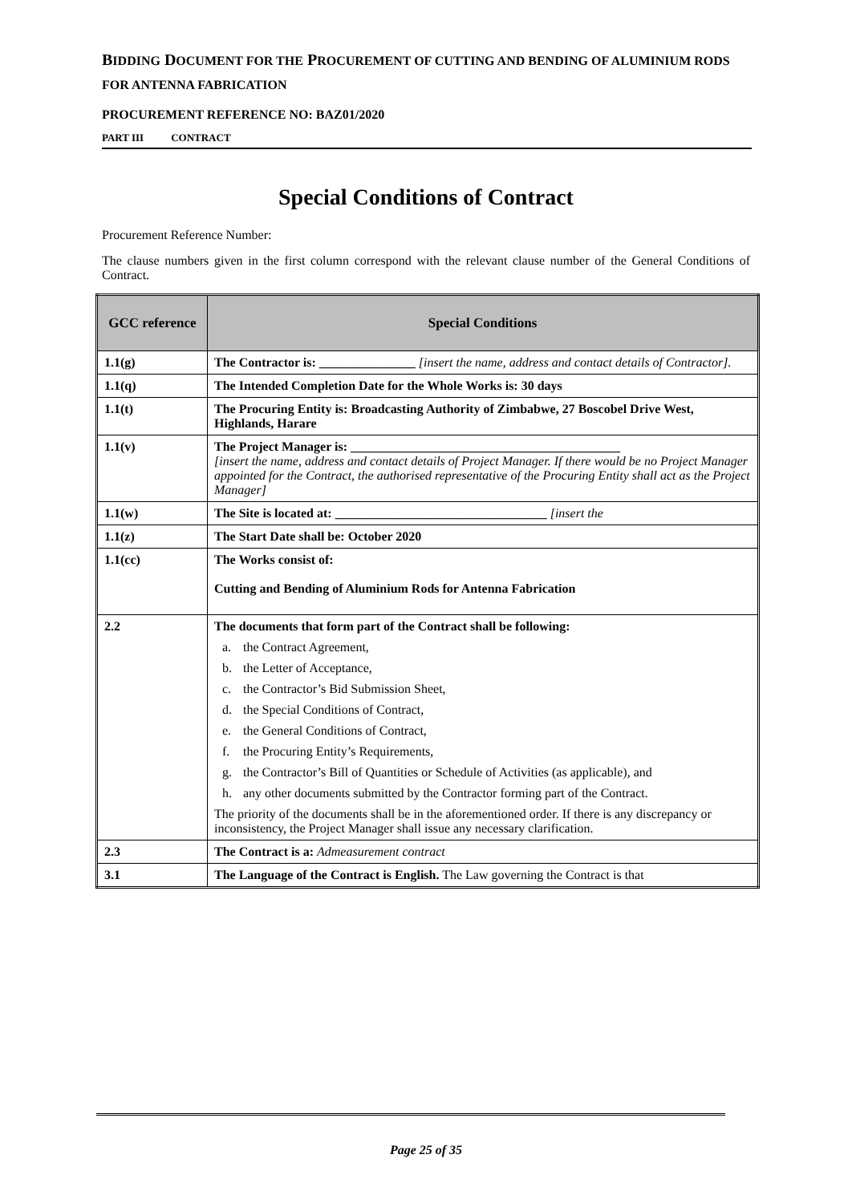BIDDING DOCUMENT FOR THE PROCUREMENT OF CUTTING AND BENDING OF ALUMINIUM RODS FOR ANTENNA FABRICATION
PROCUREMENT REFERENCE NO: BAZ01/2020
PART III CONTRACT
Special Conditions of Contract
Procurement Reference Number:
The clause numbers given in the first column correspond with the relevant clause number of the General Conditions of Contract.
| GCC reference | Special Conditions |
| --- | --- |
| 1.1(g) | The Contractor is: _______________ [insert the name, address and contact details of Contractor]. |
| 1.1(q) | The Intended Completion Date for the Whole Works is: 30 days |
| 1.1(t) | The Procuring Entity is: Broadcasting Authority of Zimbabwe, 27 Boscobel Drive West, Highlands, Harare |
| 1.1(v) | The Project Manager is: __________________________________________ [insert the name, address and contact details of Project Manager. If there would be no Project Manager appointed for the Contract, the authorised representative of the Procuring Entity shall act as the Project Manager] |
| 1.1(w) | The Site is located at: _________________________________ [insert the |
| 1.1(z) | The Start Date shall be: October 2020 |
| 1.1(cc) | The Works consist of: Cutting and Bending of Aluminium Rods for Antenna Fabrication |
| 2.2 | The documents that form part of the Contract shall be following: a. the Contract Agreement, b. the Letter of Acceptance, c. the Contractor’s Bid Submission Sheet, d. the Special Conditions of Contract, e. the General Conditions of Contract, f. the Procuring Entity’s Requirements, g. the Contractor’s Bill of Quantities or Schedule of Activities (as applicable), and h. any other documents submitted by the Contractor forming part of the Contract. The priority of the documents shall be in the aforementioned order. If there is any discrepancy or inconsistency, the Project Manager shall issue any necessary clarification. |
| 2.3 | The Contract is a: Admeasurement contract |
| 3.1 | The Language of the Contract is English. The Law governing the Contract is that |
Page 25 of 35